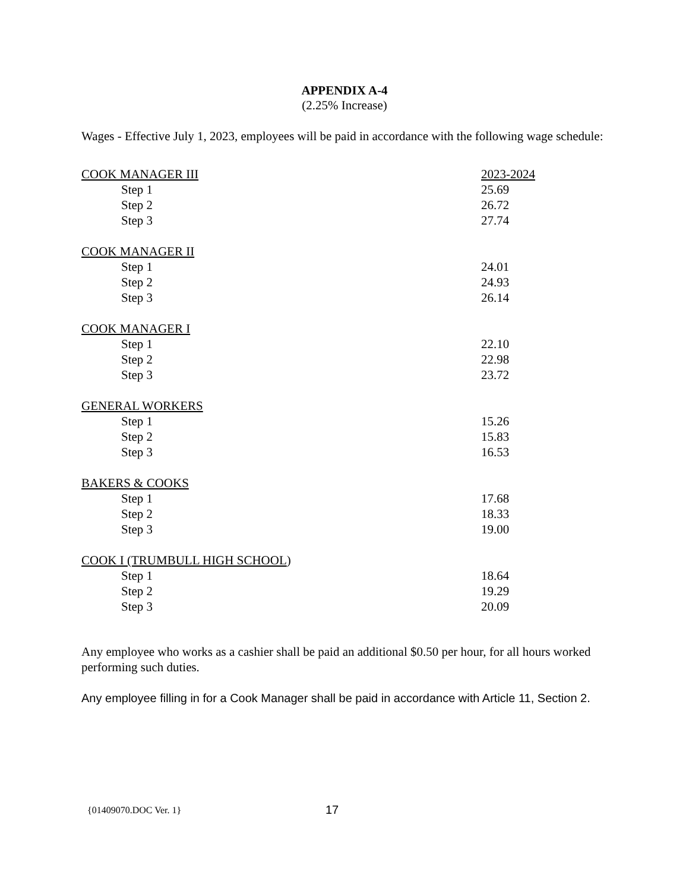APPENDIX A-4
(2.25% Increase)
Wages - Effective July 1, 2023, employees will be paid in accordance with the following wage schedule:
| COOK MANAGER III | 2023-2024 |
| Step 1 | 25.69 |
| Step 2 | 26.72 |
| Step 3 | 27.74 |
| COOK MANAGER II | |
| Step 1 | 24.01 |
| Step 2 | 24.93 |
| Step 3 | 26.14 |
| COOK MANAGER I | |
| Step 1 | 22.10 |
| Step 2 | 22.98 |
| Step 3 | 23.72 |
| GENERAL WORKERS | |
| Step 1 | 15.26 |
| Step 2 | 15.83 |
| Step 3 | 16.53 |
| BAKERS & COOKS | |
| Step 1 | 17.68 |
| Step 2 | 18.33 |
| Step 3 | 19.00 |
| COOK I (TRUMBULL HIGH SCHOOL ) | |
| Step 1 | 18.64 |
| Step 2 | 19.29 |
| Step 3 | 20.09 |
Any employee who works as a cashier shall be paid an additional $0.50 per hour, for all hours worked performing such duties.
Any employee filling in for a Cook Manager shall be paid in accordance with Article 11, Section 2.
{01409070.DOC Ver. 1} 17